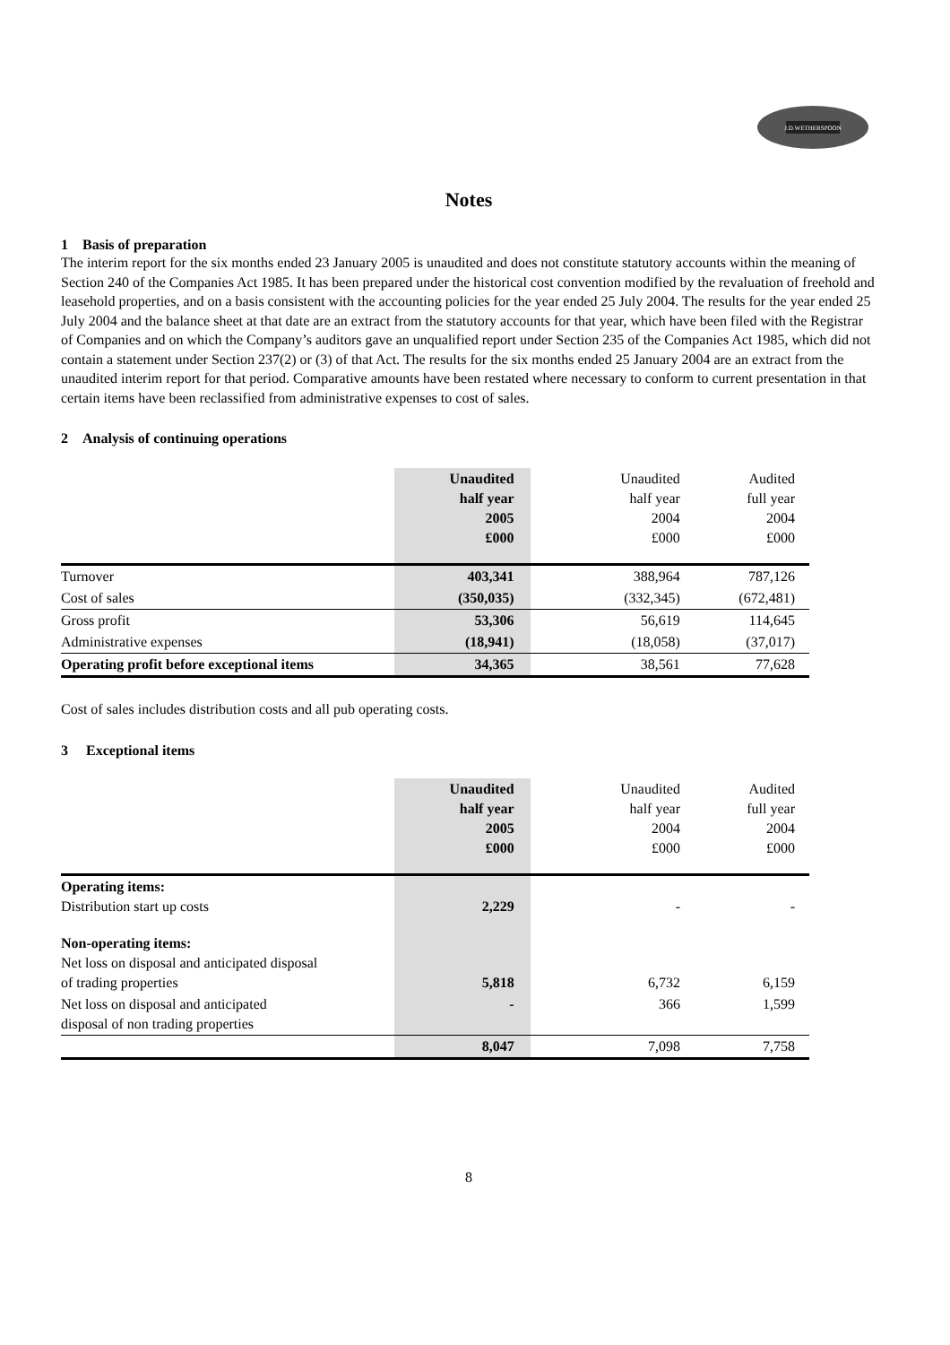J.D.WETHERSPOON
Notes
1 Basis of preparation
The interim report for the six months ended 23 January 2005 is unaudited and does not constitute statutory accounts within the meaning of Section 240 of the Companies Act 1985. It has been prepared under the historical cost convention modified by the revaluation of freehold and leasehold properties, and on a basis consistent with the accounting policies for the year ended 25 July 2004. The results for the year ended 25 July 2004 and the balance sheet at that date are an extract from the statutory accounts for that year, which have been filed with the Registrar of Companies and on which the Company’s auditors gave an unqualified report under Section 235 of the Companies Act 1985, which did not contain a statement under Section 237(2) or (3) of that Act. The results for the six months ended 25 January 2004 are an extract from the unaudited interim report for that period. Comparative amounts have been restated where necessary to conform to current presentation in that certain items have been reclassified from administrative expenses to cost of sales.
2 Analysis of continuing operations
| | Unaudited half year 2005 £000 | Unaudited half year 2004 £000 | Audited full year 2004 £000 |
| --- | --- | --- | --- |
| Turnover | 403,341 | 388,964 | 787,126 |
| Cost of sales | (350,035) | (332,345) | (672,481) |
| Gross profit | 53,306 | 56,619 | 114,645 |
| Administrative expenses | (18,941) | (18,058) | (37,017) |
| Operating profit before exceptional items | 34,365 | 38,561 | 77,628 |
Cost of sales includes distribution costs and all pub operating costs.
3 Exceptional items
| | Unaudited half year 2005 £000 | Unaudited half year 2004 £000 | Audited full year 2004 £000 |
| --- | --- | --- | --- |
| Operating items: Distribution start up costs | 2,229 | - | - |
| Non-operating items: Net loss on disposal and anticipated disposal of trading properties | 5,818 | 6,732 | 6,159 |
| Net loss on disposal and anticipated disposal of non trading properties | - | 366 | 1,599 |
| | 8,047 | 7,098 | 7,758 |
8